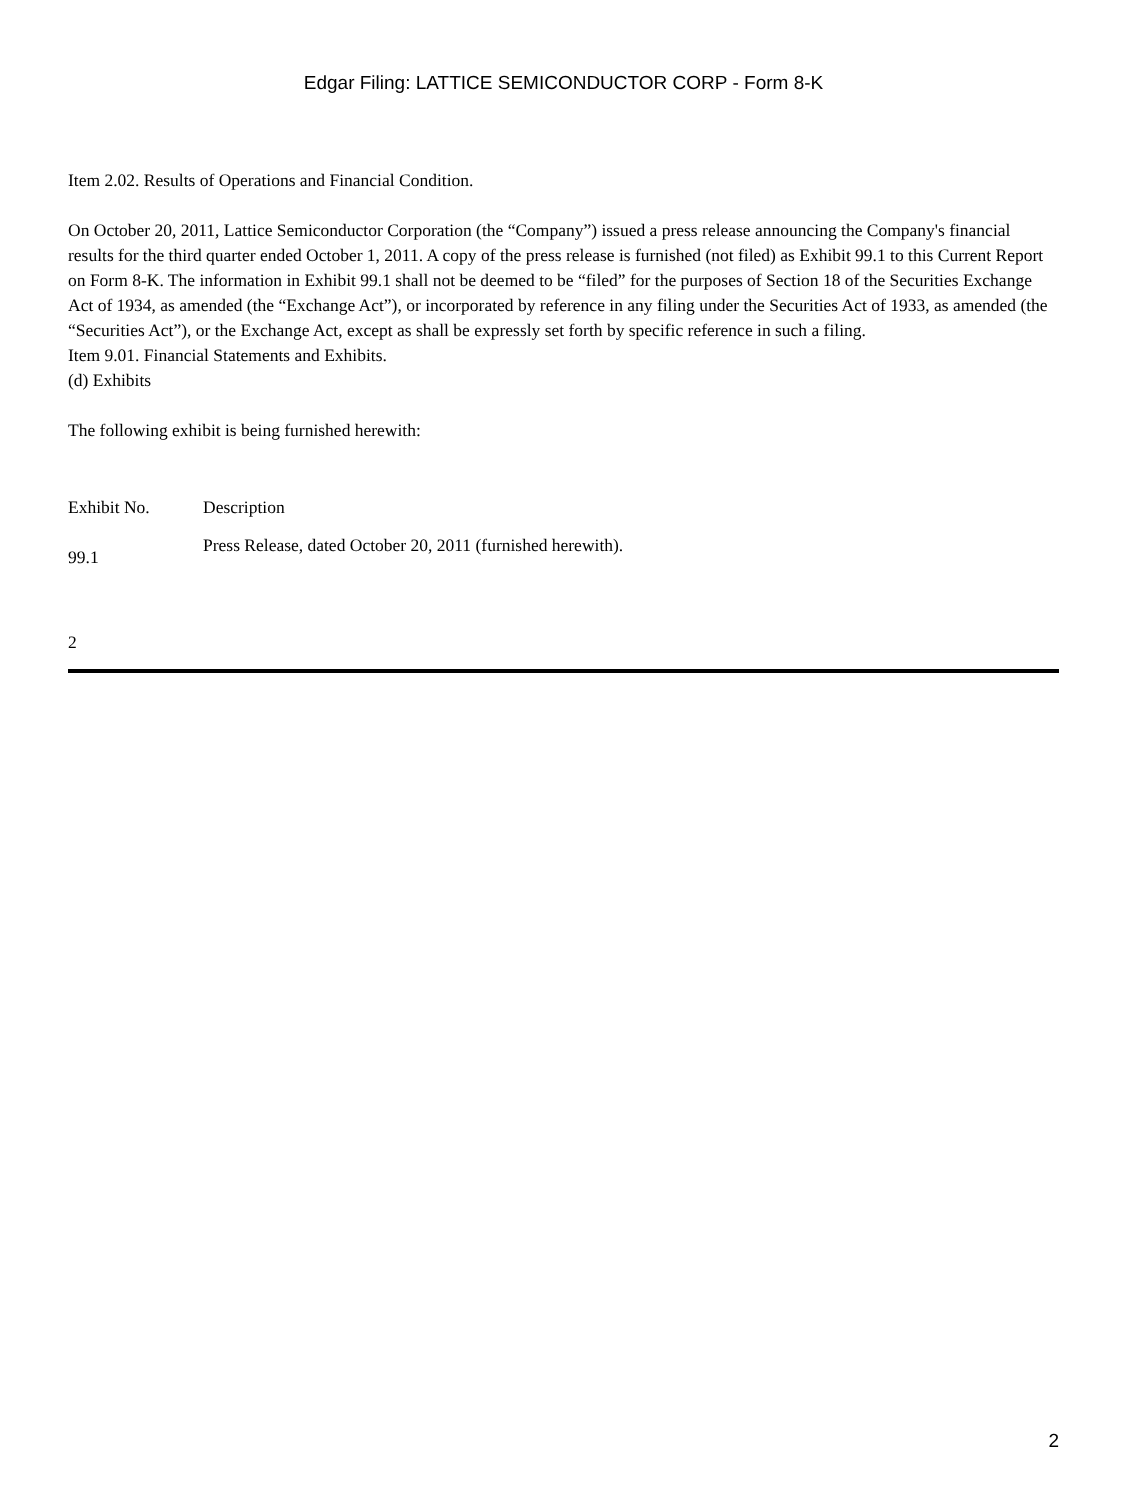Edgar Filing: LATTICE SEMICONDUCTOR CORP - Form 8-K
Item 2.02. Results of Operations and Financial Condition.
On October 20, 2011, Lattice Semiconductor Corporation (the “Company”) issued a press release announcing the Company's financial results for the third quarter ended October 1, 2011. A copy of the press release is furnished (not filed) as Exhibit 99.1 to this Current Report on Form 8-K. The information in Exhibit 99.1 shall not be deemed to be “filed” for the purposes of Section 18 of the Securities Exchange Act of 1934, as amended (the “Exchange Act”), or incorporated by reference in any filing under the Securities Act of 1933, as amended (the “Securities Act”), or the Exchange Act, except as shall be expressly set forth by specific reference in such a filing.
Item 9.01. Financial Statements and Exhibits.
(d) Exhibits
The following exhibit is being furnished herewith:
| Exhibit No. | Description |
| 99.1 | Press Release, dated October 20, 2011 (furnished herewith). |
2
2